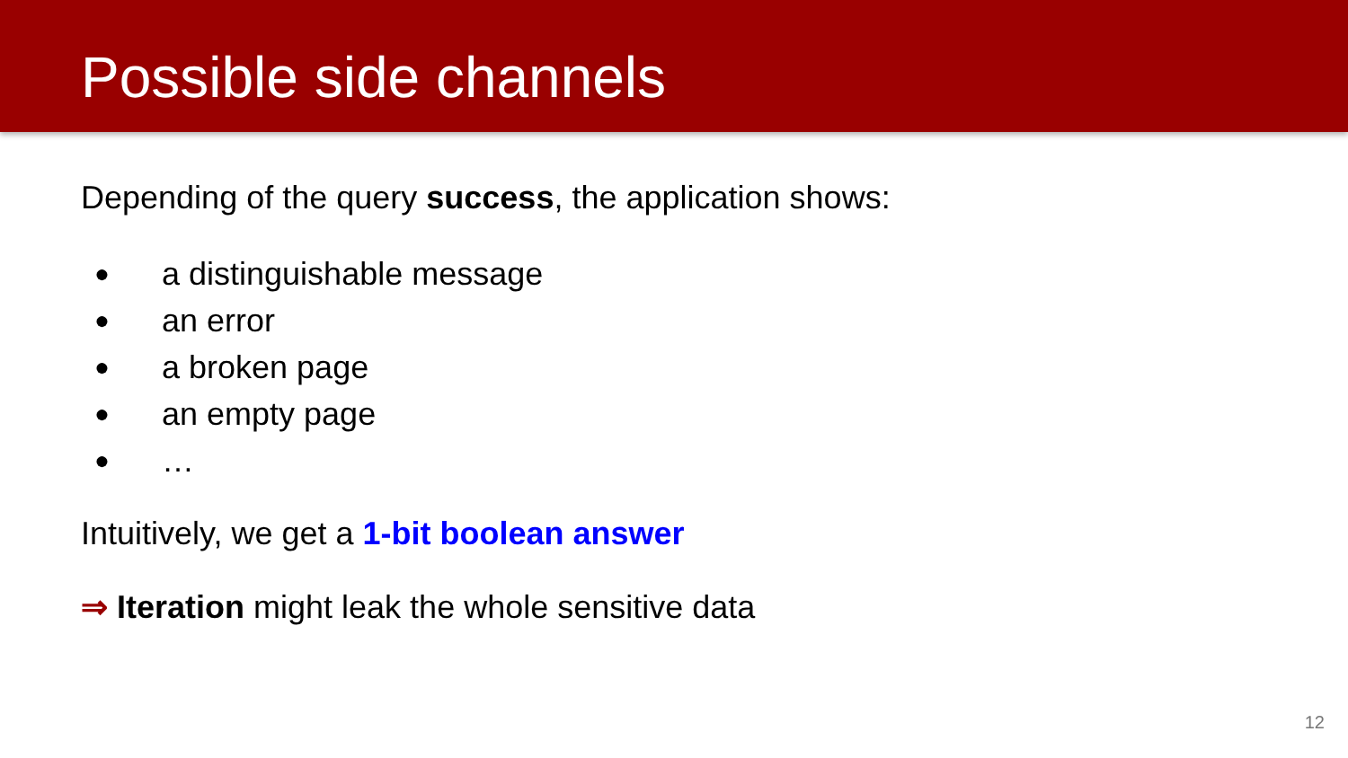Possible side channels
Depending of the query success, the application shows:
● a distinguishable message
● an error
● a broken page
● an empty page
● …
Intuitively, we get a 1-bit boolean answer
⇒ Iteration might leak the whole sensitive data
12